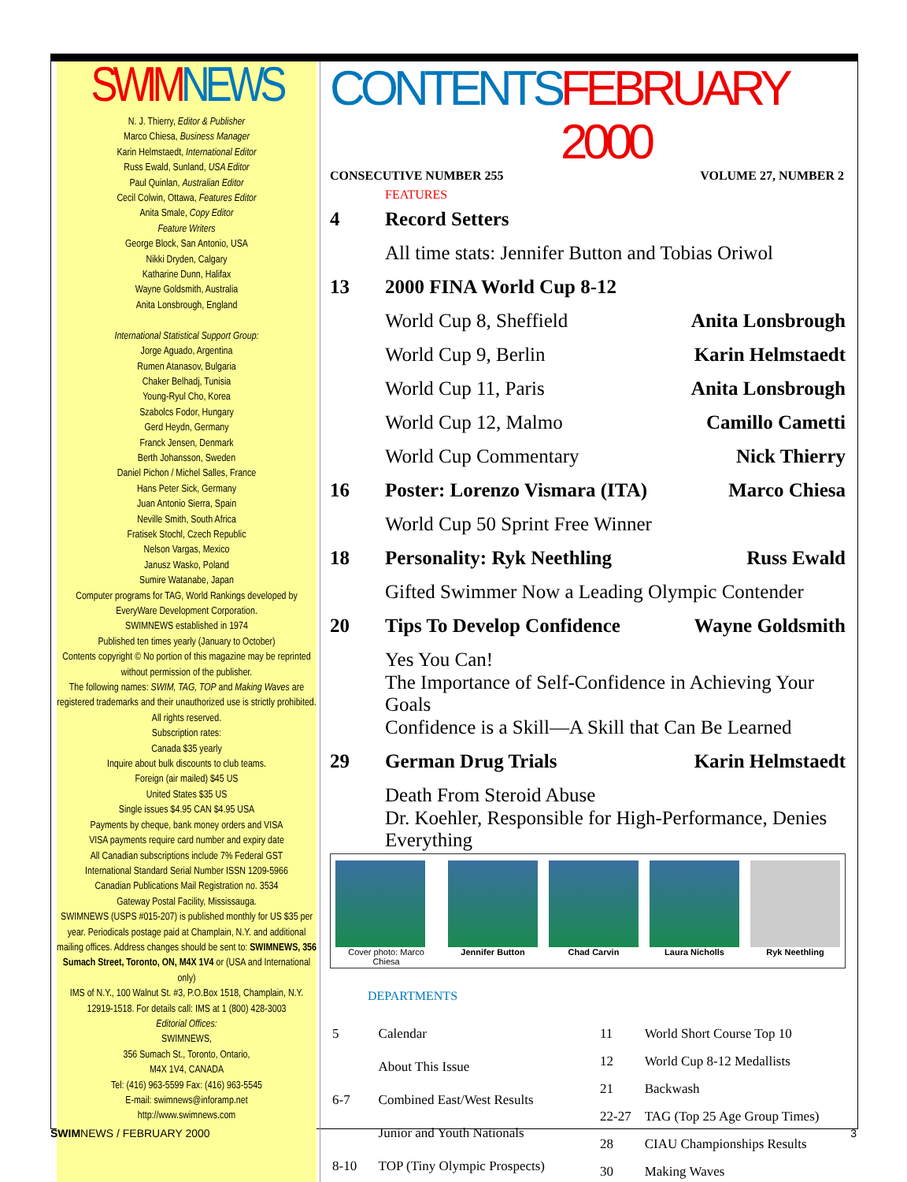SWIM NEWS
N. J. Thierry, Editor & Publisher
Marco Chiesa, Business Manager
Karin Helmstaedt, International Editor
Russ Ewald, Sunland, USA Editor
Paul Quinlan, Australian Editor
Cecil Colwin, Ottawa, Features Editor
Anita Smale, Copy Editor
Feature Writers
George Block, San Antonio, USA
Nikki Dryden, Calgary
Katharine Dunn, Halifax
Wayne Goldsmith, Australia
Anita Lonsbrough, England
International Statistical Support Group:
Jorge Aguado, Argentina
Rumen Atanasov, Bulgaria
Chaker Belhadj, Tunisia
Young-Ryul Cho, Korea
Szabolcs Fodor, Hungary
Gerd Heydn, Germany
Franck Jensen, Denmark
Berth Johansson, Sweden
Daniel Pichon / Michel Salles, France
Hans Peter Sick, Germany
Juan Antonio Sierra, Spain
Neville Smith, South Africa
Fratisek Stochl, Czech Republic
Nelson Vargas, Mexico
Janusz Wasko, Poland
Sumire Watanabe, Japan
Computer programs for TAG, World Rankings developed by EveryWare Development Corporation.
SWIMNEWS established in 1974
Published ten times yearly (January to October)
Contents copyright © No portion of this magazine may be reprinted without permission of the publisher.
The following names: SWIM, TAG, TOP and Making Waves are registered trademarks and their unauthorized use is strictly prohibited. All rights reserved.
Subscription rates:
Canada $35 yearly
Inquire about bulk discounts to club teams.
Foreign (air mailed) $45 US
United States $35 US
Single issues $4.95 CAN $4.95 USA
Payments by cheque, bank money orders and VISA
VISA payments require card number and expiry date
All Canadian subscriptions include 7% Federal GST
International Standard Serial Number ISSN 1209-5966
Canadian Publications Mail Registration no. 3534
Gateway Postal Facility, Mississauga.
SWIMNEWS (USPS #015-207) is published monthly for US $35 per year. Periodicals postage paid at Champlain, N.Y. and additional mailing offices. Address changes should be sent to: SWIMNEWS, 356 Sumach Street, Toronto, ON, M4X 1V4 or (USA and International only)
IMS of N.Y., 100 Walnut St. #3, P.O.Box 1518, Champlain, N.Y. 12919-1518. For details call: IMS at 1 (800) 428-3003
Editorial Offices:
SWIMNEWS,
356 Sumach St., Toronto, Ontario,
M4X 1V4, CANADA
Tel: (416) 963-5599 Fax: (416) 963-5545
E-mail: swimnews@inforamp.net
http://www.swimnews.com
CONTENTS FEBRUARY 2000
CONSECUTIVE NUMBER 255 VOLUME 27, NUMBER 2
FEATURES
4 Record Setters
All time stats: Jennifer Button and Tobias Oriwol
13 2000 FINA World Cup 8-12
World Cup 8, Sheffield Anita Lonsbrough
World Cup 9, Berlin Karin Helmstaedt
World Cup 11, Paris Anita Lonsbrough
World Cup 12, Malmo Camillo Cametti
World Cup Commentary Nick Thierry
16 Poster: Lorenzo Vismara (ITA) Marco Chiesa
World Cup 50 Sprint Free Winner
18 Personality: Ryk Neethling Russ Ewald
Gifted Swimmer Now a Leading Olympic Contender
20 Tips To Develop Confidence Wayne Goldsmith
Yes You Can!
The Importance of Self-Confidence in Achieving Your Goals
Confidence is a Skill—A Skill that Can Be Learned
29 German Drug Trials Karin Helmstaedt
Death From Steroid Abuse
Dr. Koehler, Responsible for High-Performance, Denies Everything
Cover photo: Marco Chiesa Jennifer Button Chad Carvin Laura Nicholls Ryk Neethling
DEPARTMENTS
| 5 | Calendar |
| | About This Issue |
| 6-7 | Combined East/West Results |
| | Junior and Youth Nationals |
| 8-10 | TOP (Tiny Olympic Prospects) |
| 11 | World Short Course Top 10 |
| 12 | World Cup 8-12 Medallists |
| 21 | Backwash |
| 22-27 | TAG (Top 25 Age Group Times) |
| 28 | CIAU Championships Results |
| 30 | Making Waves |
SWIMNEWS / FEBRUARY 2000 3